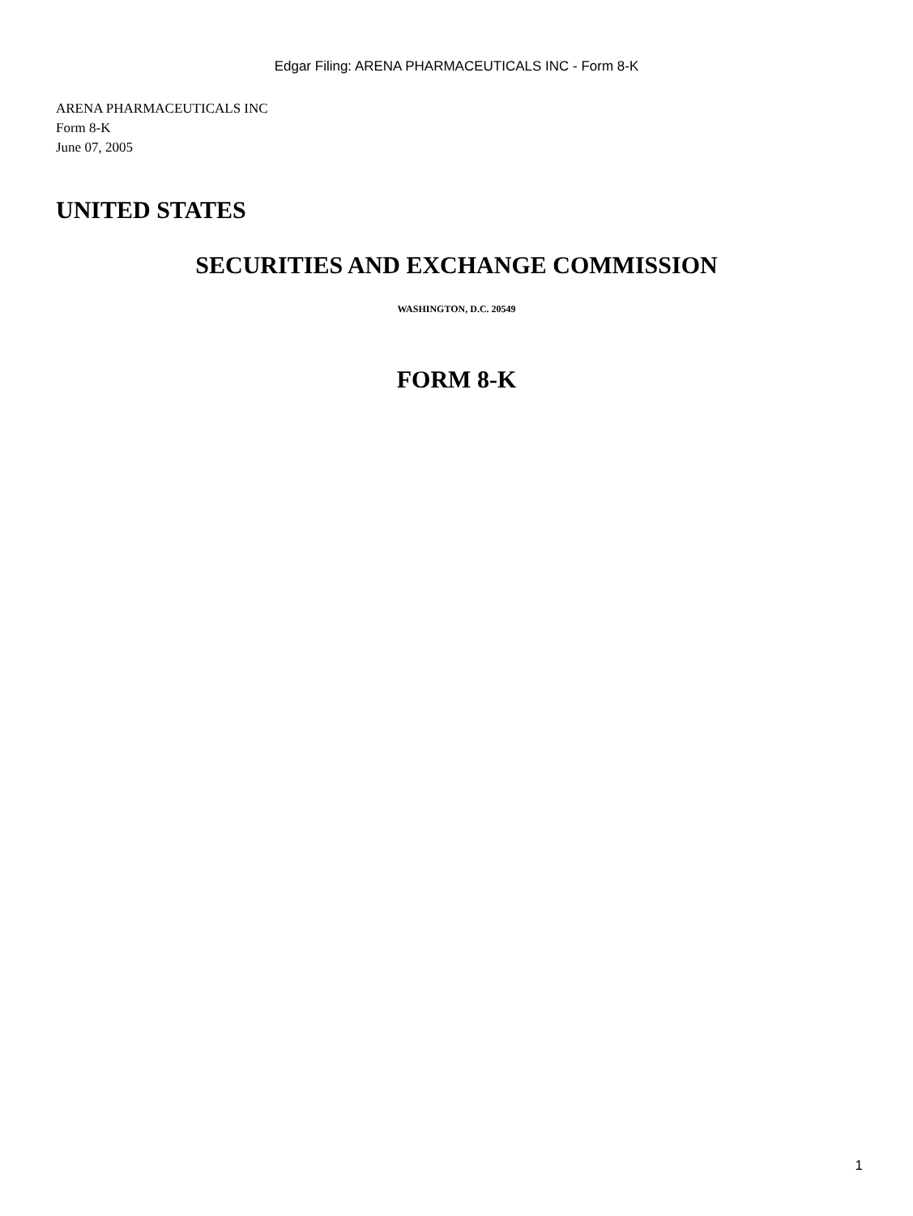Edgar Filing: ARENA PHARMACEUTICALS INC - Form 8-K
ARENA PHARMACEUTICALS INC
Form 8-K
June 07, 2005
UNITED STATES
SECURITIES AND EXCHANGE COMMISSION
WASHINGTON, D.C. 20549
FORM 8-K
1